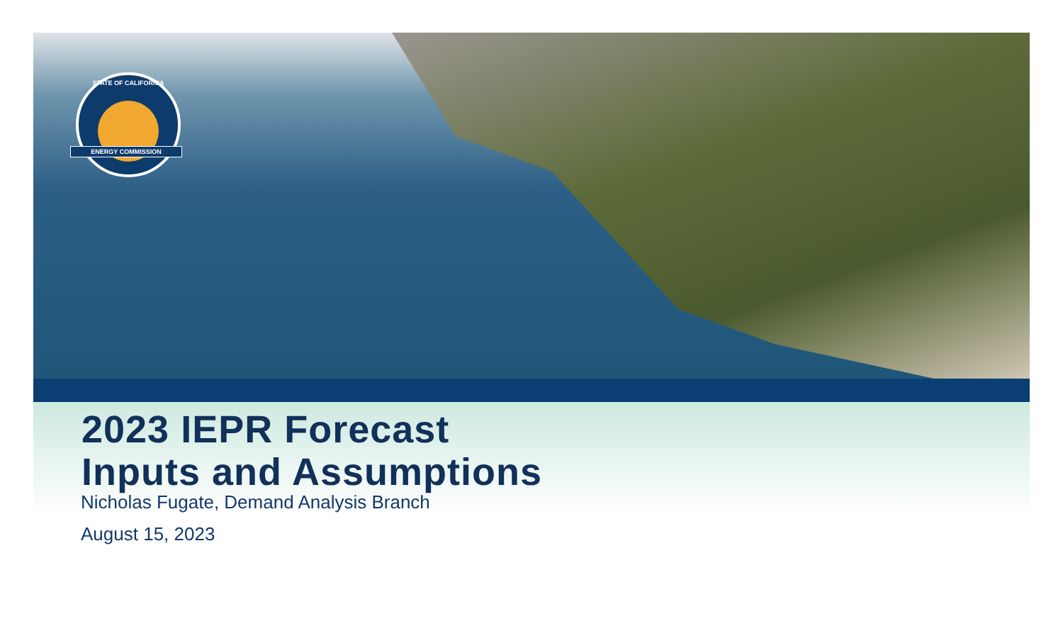STATE OF CALIFORNIA
ENERGY COMMISSION
2023 IEPR Forecast
Inputs and Assumptions
Nicholas Fugate, Demand Analysis Branch
August 15, 2023